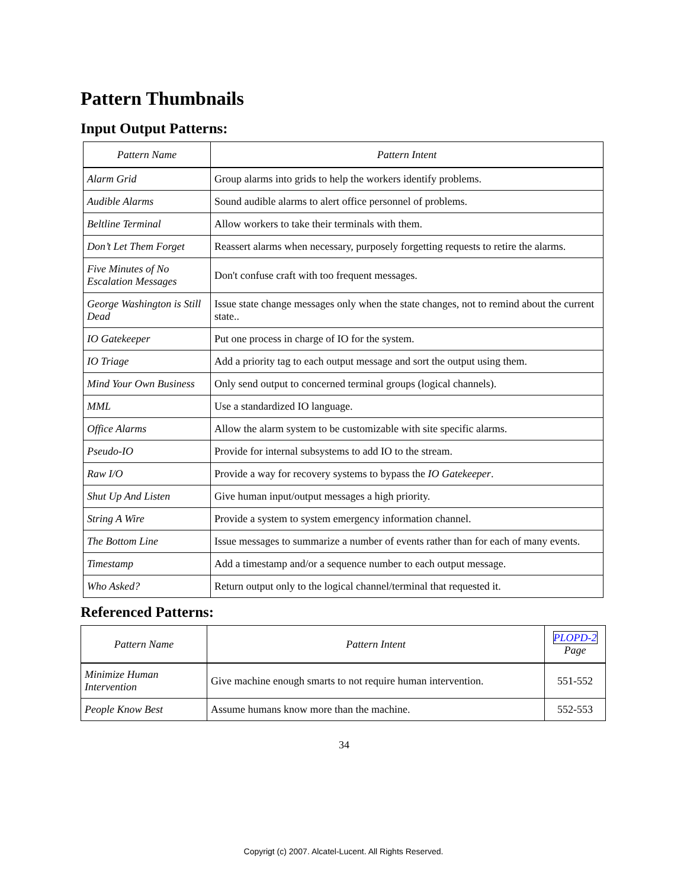Pattern Thumbnails
Input Output Patterns:
| Pattern Name | Pattern Intent |
| --- | --- |
| Alarm Grid | Group alarms into grids to help the workers identify problems. |
| Audible Alarms | Sound audible alarms to alert office personnel of problems. |
| Beltline Terminal | Allow workers to take their terminals with them. |
| Don’t Let Them Forget | Reassert alarms when necessary, purposely forgetting requests to retire the alarms. |
| Five Minutes of No Escalation Messages | Don't confuse craft with too frequent messages. |
| George Washington is Still Dead | Issue state change messages only when the state changes, not to remind about the current state.. |
| IO Gatekeeper | Put one process in charge of IO for the system. |
| IO Triage | Add a priority tag to each output message and sort the output using them. |
| Mind Your Own Business | Only send output to concerned terminal groups (logical channels). |
| MML | Use a standardized IO language. |
| Office Alarms | Allow the alarm system to be customizable with site specific alarms. |
| Pseudo-IO | Provide for internal subsystems to add IO to the stream. |
| Raw I/O | Provide a way for recovery systems to bypass the IO Gatekeeper . |
| Shut Up And Listen | Give human input/output messages a high priority. |
| String A Wire | Provide a system to system emergency information channel. |
| The Bottom Line | Issue messages to summarize a number of events rather than for each of many events. |
| Timestamp | Add a timestamp and/or a sequence number to each output message. |
| Who Asked? | Return output only to the logical channel/terminal that requested it. |
Referenced Patterns:
| Pattern Name | Pattern Intent | PLOPD-2 Page |
| --- | --- | --- |
| Minimize Human Intervention | Give machine enough smarts to not require human intervention. | 551-552 |
| People Know Best | Assume humans know more than the machine. | 552-553 |
34
Copyrigt (c) 2007. Alcatel-Lucent. All Rights Reserved.